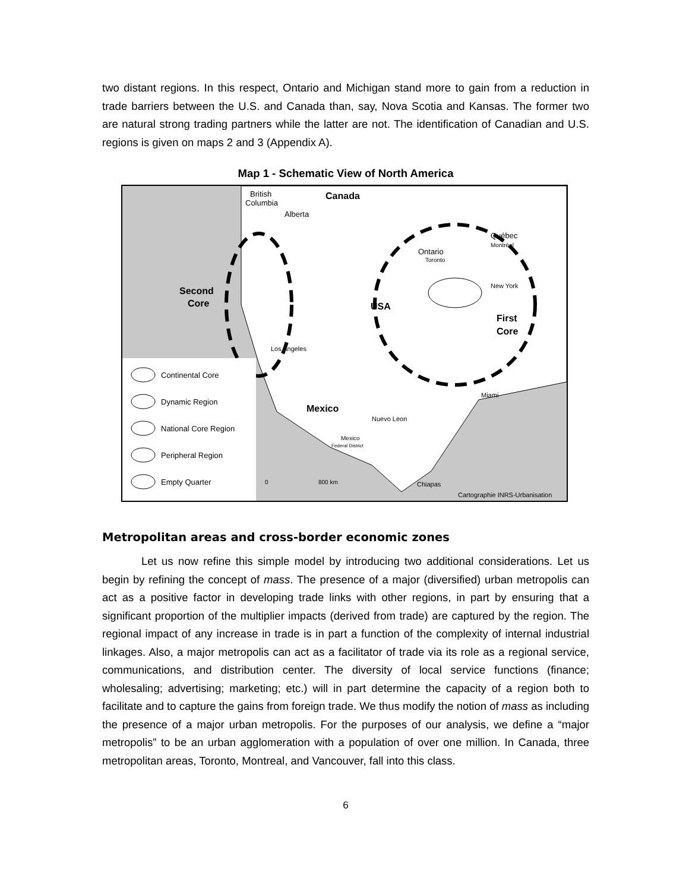two distant regions. In this respect, Ontario and Michigan stand more to gain from a reduction in trade barriers between the U.S. and Canada than, say, Nova Scotia and Kansas. The former two are natural strong trading partners while the latter are not. The identification of Canadian and U.S. regions is given on maps 2 and 3 (Appendix A).
Map 1 - Schematic View of North America
British
Columbia
Canada
Alberta
Québec
Montréal
Ontario
Toronto
New York
Second
Core
USA
First
Core
Los Angeles
Miami
Mexico
Nuevo Leon
Mexico
Federal District
Chiapas
0
800 km
Cartographie INRS-Urbanisation
Continental Core
Dynamic Region
National Core Region
Peripheral Region
Empty Quarter
Metropolitan areas and cross-border economic zones
Let us now refine this simple model by introducing two additional considerations. Let us begin by refining the concept of mass. The presence of a major (diversified) urban metropolis can act as a positive factor in developing trade links with other regions, in part by ensuring that a significant proportion of the multiplier impacts (derived from trade) are captured by the region. The regional impact of any increase in trade is in part a function of the complexity of internal industrial linkages. Also, a major metropolis can act as a facilitator of trade via its role as a regional service, communications, and distribution center. The diversity of local service functions (finance; wholesaling; advertising; marketing; etc.) will in part determine the capacity of a region both to facilitate and to capture the gains from foreign trade. We thus modify the notion of mass as including the presence of a major urban metropolis. For the purposes of our analysis, we define a “major metropolis” to be an urban agglomeration with a population of over one million. In Canada, three metropolitan areas, Toronto, Montreal, and Vancouver, fall into this class.
6